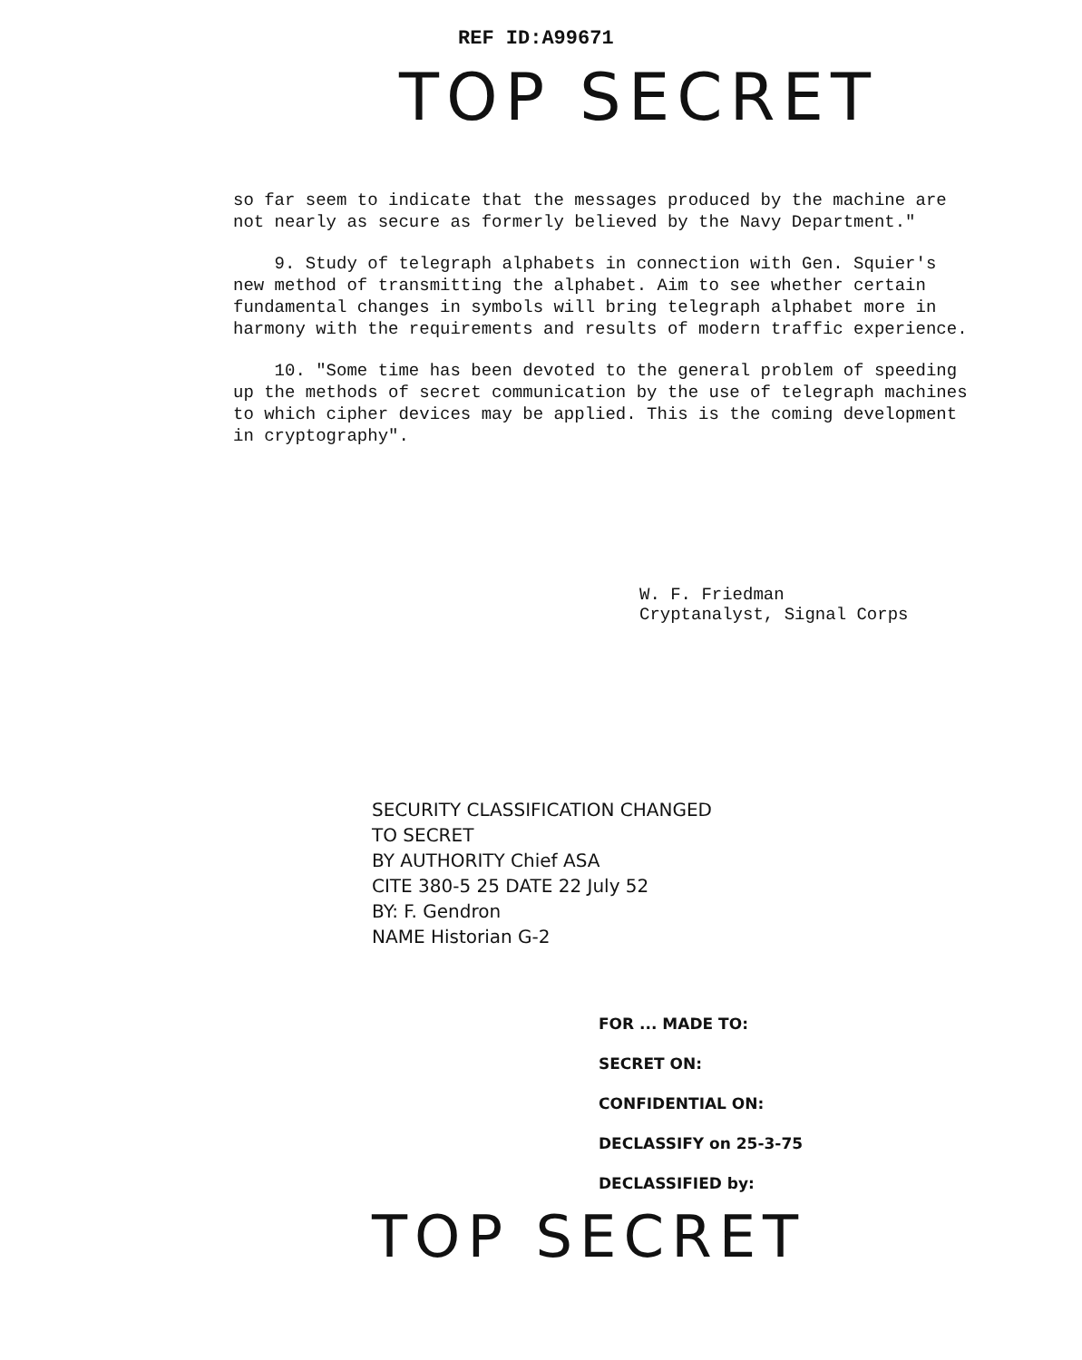REF ID:A99671
TOP SECRET
so far seem to indicate that the messages produced by the machine are not nearly as secure as formerly believed by the Navy Department."
9. Study of telegraph alphabets in connection with Gen. Squier's new method of transmitting the alphabet. Aim to see whether certain fundamental changes in symbols will bring telegraph alphabet more in harmony with the requirements and results of modern traffic experience.
10. "Some time has been devoted to the general problem of speeding up the methods of secret communication by the use of telegraph machines to which cipher devices may be applied. This is the coming development in cryptography".
W. F. Friedman
Cryptanalyst, Signal Corps
SECURITY CLASSIFICATION CHANGED
TO SECRET
BY AUTHORITY Chief ASA
CITE 380-5 25 DATE 22 July 52
BY: F. Gendron
NAME Historian G-2
FOR ... MADE TO:
SECRET ON:
CONFIDENTIAL ON:
DECLASSIFY on 25-3-75
DECLASSIFIED by:
TOP SECRET